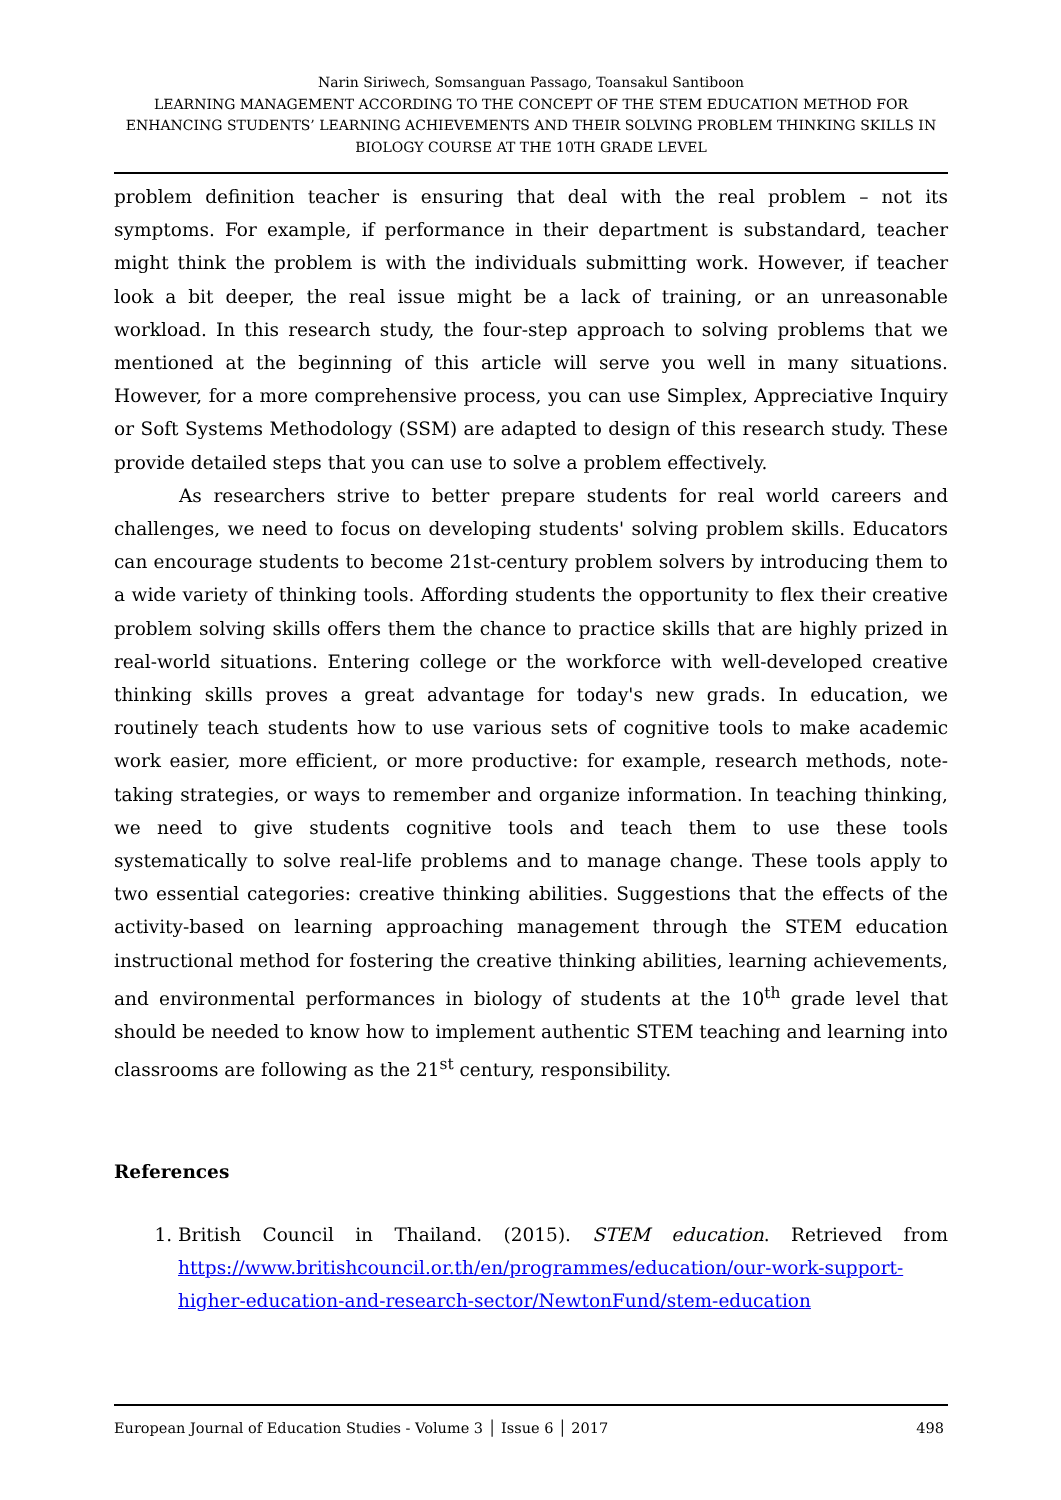Narin Siriwech, Somsanguan Passago, Toansakul Santiboon
LEARNING MANAGEMENT ACCORDING TO THE CONCEPT OF THE STEM EDUCATION METHOD FOR ENHANCING STUDENTS’ LEARNING ACHIEVEMENTS AND THEIR SOLVING PROBLEM THINKING SKILLS IN BIOLOGY COURSE AT THE 10TH GRADE LEVEL
problem definition teacher is ensuring that deal with the real problem – not its symptoms. For example, if performance in their department is substandard, teacher might think the problem is with the individuals submitting work. However, if teacher look a bit deeper, the real issue might be a lack of training, or an unreasonable workload. In this research study, the four-step approach to solving problems that we mentioned at the beginning of this article will serve you well in many situations. However, for a more comprehensive process, you can use Simplex, Appreciative Inquiry or Soft Systems Methodology (SSM) are adapted to design of this research study. These provide detailed steps that you can use to solve a problem effectively.
As researchers strive to better prepare students for real world careers and challenges, we need to focus on developing students' solving problem skills. Educators can encourage students to become 21st-century problem solvers by introducing them to a wide variety of thinking tools. Affording students the opportunity to flex their creative problem solving skills offers them the chance to practice skills that are highly prized in real-world situations. Entering college or the workforce with well-developed creative thinking skills proves a great advantage for today's new grads. In education, we routinely teach students how to use various sets of cognitive tools to make academic work easier, more efficient, or more productive: for example, research methods, note-taking strategies, or ways to remember and organize information. In teaching thinking, we need to give students cognitive tools and teach them to use these tools systematically to solve real-life problems and to manage change. These tools apply to two essential categories: creative thinking abilities. Suggestions that the effects of the activity-based on learning approaching management through the STEM education instructional method for fostering the creative thinking abilities, learning achievements, and environmental performances in biology of students at the 10<sup>th</sup> grade level that should be needed to know how to implement authentic STEM teaching and learning into classrooms are following as the 21<sup>st</sup> century, responsibility.
References
1. British Council in Thailand. (2015). STEM education. Retrieved from https://www.britishcouncil.or.th/en/programmes/education/our-work-support-higher-education-and-research-sector/NewtonFund/stem-education
European Journal of Education Studies - Volume 3 │ Issue 6 │ 2017 498